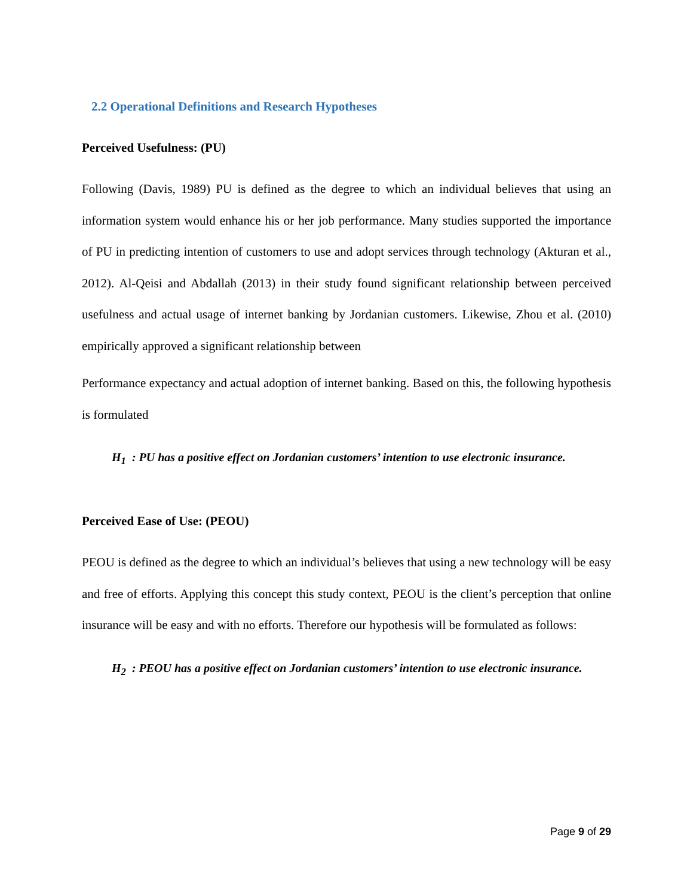2.2 Operational Definitions and Research Hypotheses
Perceived Usefulness: (PU)
Following (Davis, 1989) PU is defined as the degree to which an individual believes that using an information system would enhance his or her job performance. Many studies supported the importance of PU in predicting intention of customers to use and adopt services through technology (Akturan et al., 2012). Al-Qeisi and Abdallah (2013) in their study found significant relationship between perceived usefulness and actual usage of internet banking by Jordanian customers. Likewise, Zhou et al. (2010) empirically approved a significant relationship between
Performance expectancy and actual adoption of internet banking. Based on this, the following hypothesis is formulated
H<sub>1</sub> : PU has a positive effect on Jordanian customers’ intention to use electronic insurance.
Perceived Ease of Use: (PEOU)
PEOU is defined as the degree to which an individual’s believes that using a new technology will be easy and free of efforts. Applying this concept this study context, PEOU is the client’s perception that online insurance will be easy and with no efforts. Therefore our hypothesis will be formulated as follows:
H<sub>2</sub> : PEOU has a positive effect on Jordanian customers’ intention to use electronic insurance.
Page 9 of 29